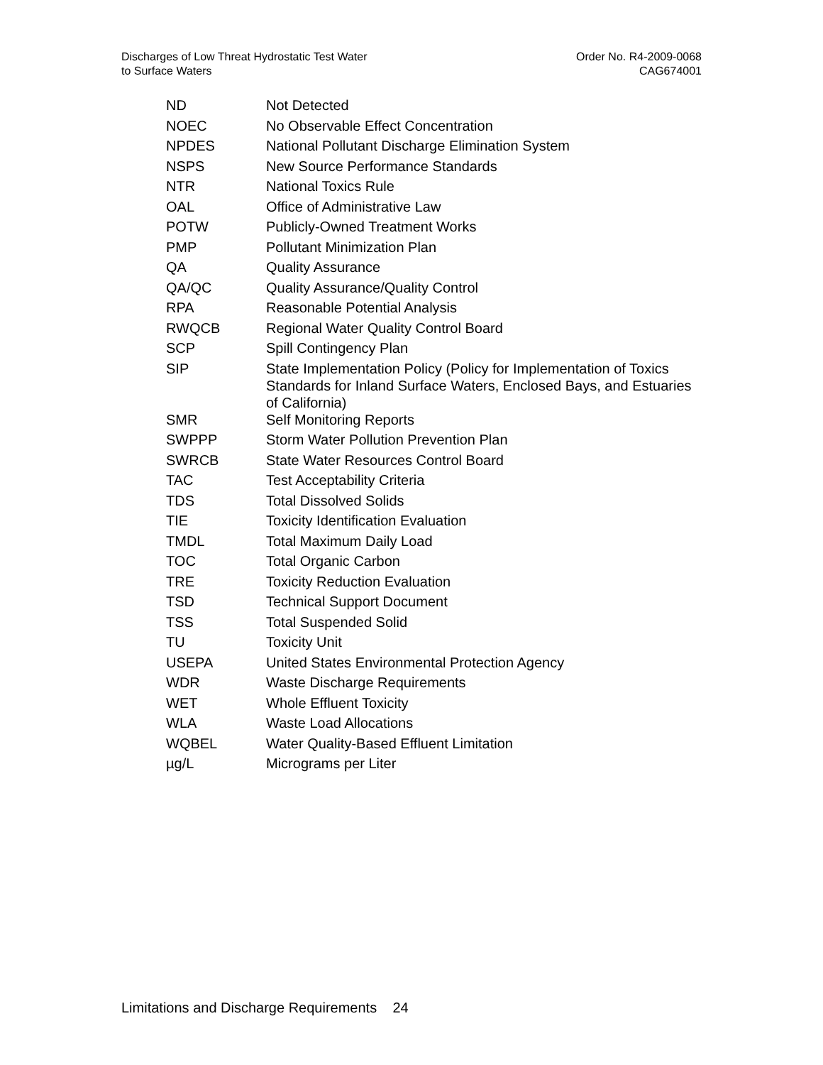Discharges of Low Threat Hydrostatic Test Water
to Surface Waters
Order No. R4-2009-0068
CAG674001
| ND | Not Detected |
| NOEC | No Observable Effect Concentration |
| NPDES | National Pollutant Discharge Elimination System |
| NSPS | New Source Performance Standards |
| NTR | National Toxics Rule |
| OAL | Office of Administrative Law |
| POTW | Publicly-Owned Treatment Works |
| PMP | Pollutant Minimization Plan |
| QA | Quality Assurance |
| QA/QC | Quality Assurance/Quality Control |
| RPA | Reasonable Potential Analysis |
| RWQCB | Regional Water Quality Control Board |
| SCP | Spill Contingency Plan |
| SIP | State Implementation Policy (Policy for Implementation of Toxics Standards for Inland Surface Waters, Enclosed Bays, and Estuaries of California) |
| SMR | Self Monitoring Reports |
| SWPPP | Storm Water Pollution Prevention Plan |
| SWRCB | State Water Resources Control Board |
| TAC | Test Acceptability Criteria |
| TDS | Total Dissolved Solids |
| TIE | Toxicity Identification Evaluation |
| TMDL | Total Maximum Daily Load |
| TOC | Total Organic Carbon |
| TRE | Toxicity Reduction Evaluation |
| TSD | Technical Support Document |
| TSS | Total Suspended Solid |
| TU | Toxicity Unit |
| USEPA | United States Environmental Protection Agency |
| WDR | Waste Discharge Requirements |
| WET | Whole Effluent Toxicity |
| WLA | Waste Load Allocations |
| WQBEL | Water Quality-Based Effluent Limitation |
| µg/L | Micrograms per Liter |
Limitations and Discharge Requirements 24